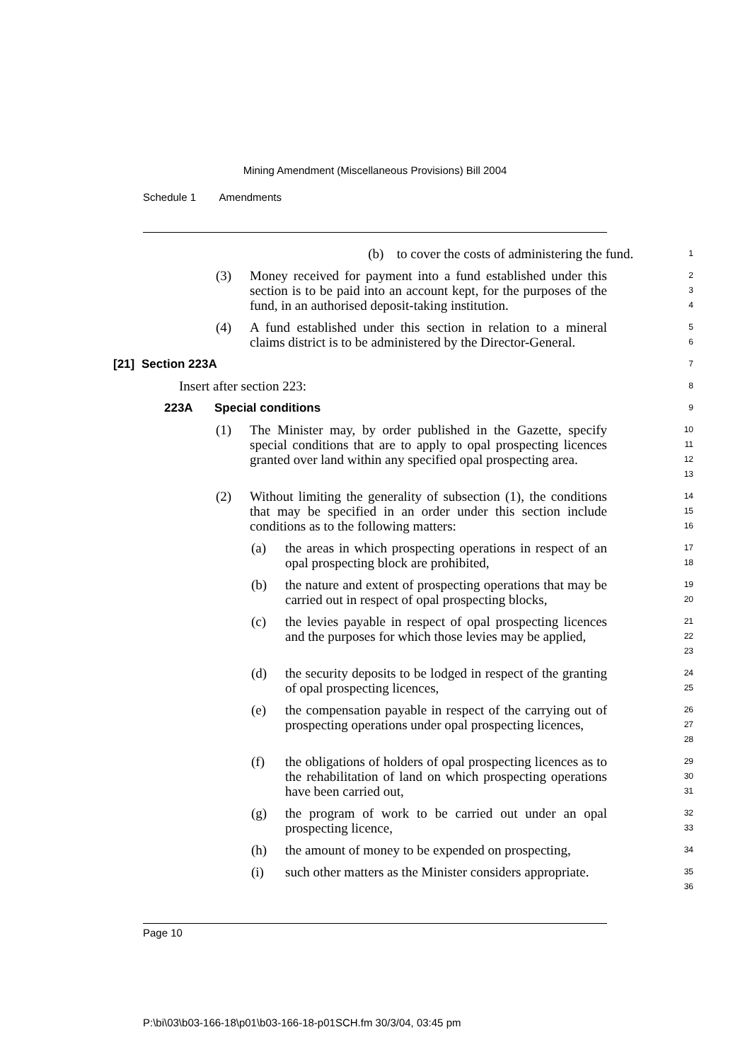Mining Amendment (Miscellaneous Provisions) Bill 2004
Schedule 1 Amendments
(b) to cover the costs of administering the fund. 1
(3) Money received for payment into a fund established under this section is to be paid into an account kept, for the purposes of the fund, in an authorised deposit-taking institution. 2
3
4
(4) A fund established under this section in relation to a mineral claims district is to be administered by the Director-General. 5
6
[21] Section 223A 7
Insert after section 223: 8
223A Special conditions 9
(1) The Minister may, by order published in the Gazette, specify special conditions that are to apply to opal prospecting licences granted over land within any specified opal prospecting area. 10
11
12
13
(2) Without limiting the generality of subsection (1), the conditions that may be specified in an order under this section include conditions as to the following matters: 14
15
16
(a) the areas in which prospecting operations in respect of an opal prospecting block are prohibited, 17
18
(b) the nature and extent of prospecting operations that may be carried out in respect of opal prospecting blocks, 19
20
(c) the levies payable in respect of opal prospecting licences and the purposes for which those levies may be applied, 21
22
23
(d) the security deposits to be lodged in respect of the granting of opal prospecting licences, 24
25
(e) the compensation payable in respect of the carrying out of prospecting operations under opal prospecting licences, 26
27
28
(f) the obligations of holders of opal prospecting licences as to the rehabilitation of land on which prospecting operations have been carried out, 29
30
31
(g) the program of work to be carried out under an opal prospecting licence, 32
33
(h) the amount of money to be expended on prospecting, 34
(i) such other matters as the Minister considers appropriate. 35
36
Page 10
P:\bi\03\b03-166-18\p01\b03-166-18-p01SCH.fm 30/3/04, 03:45 pm